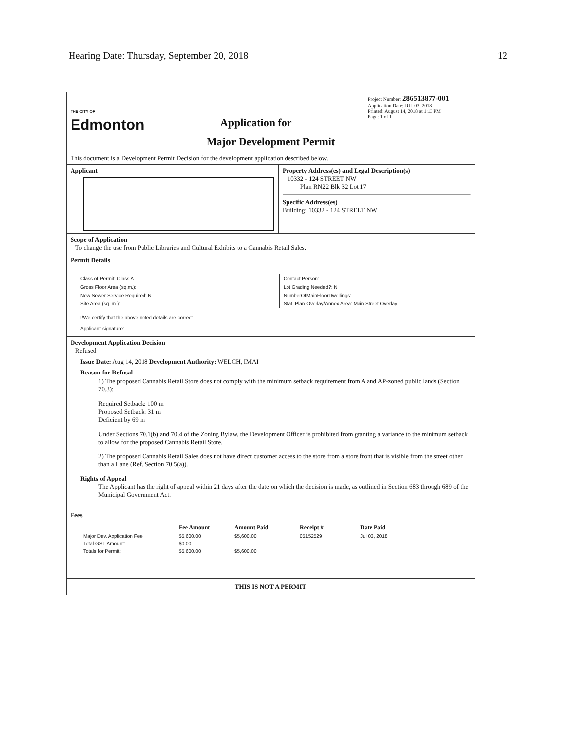Hearing Date: Thursday, September 20, 2018 12
THE CITY OF
Edmonton
Application for
Project Number: 286513877-001
Application Date: JUL 03, 2018
Printed: August 14, 2018 at 1:13 PM
Page: 1 of 1
Major Development Permit
This document is a Development Permit Decision for the development application described below.
Applicant
Property Address(es) and Legal Description(s)
10332 - 124 STREET NW
Plan RN22 Blk 32 Lot 17
Specific Address(es)
Building: 10332 - 124 STREET NW
Scope of Application
To change the use from Public Libraries and Cultural Exhibits to a Cannabis Retail Sales.
Permit Details
Class of Permit: Class A
Gross Floor Area (sq.m.):
New Sewer Service Required: N
Site Area (sq. m.):
Contact Person:
Lot Grading Needed?: N
NumberOfMainFloorDwellings:
Stat. Plan Overlay/Annex Area: Main Street Overlay
I/We certify that the above noted details are correct.
Applicant signature: ____________________________________________________
Development Application Decision
Refused
Issue Date: Aug 14, 2018 Development Authority: WELCH, IMAI
Reason for Refusal
1) The proposed Cannabis Retail Store does not comply with the minimum setback requirement from A and AP-zoned public lands (Section 70.3):
Required Setback: 100 m
Proposed Setback: 31 m
Deficient by 69 m
Under Sections 70.1(b) and 70.4 of the Zoning Bylaw, the Development Officer is prohibited from granting a variance to the minimum setback to allow for the proposed Cannabis Retail Store.
2) The proposed Cannabis Retail Sales does not have direct customer access to the store from a store front that is visible from the street other than a Lane (Ref. Section 70.5(a)).
Rights of Appeal
The Applicant has the right of appeal within 21 days after the date on which the decision is made, as outlined in Section 683 through 689 of the Municipal Government Act.
Fees
| | Fee Amount | Amount Paid | Receipt # | Date Paid |
| --- | --- | --- | --- | --- |
| Major Dev. Application Fee | $5,600.00 | $5,600.00 | 05152529 | Jul 03, 2018 |
| Total GST Amount: | $0.00 | | | |
| Totals for Permit: | $5,600.00 | $5,600.00 | | |
THIS IS NOT A PERMIT